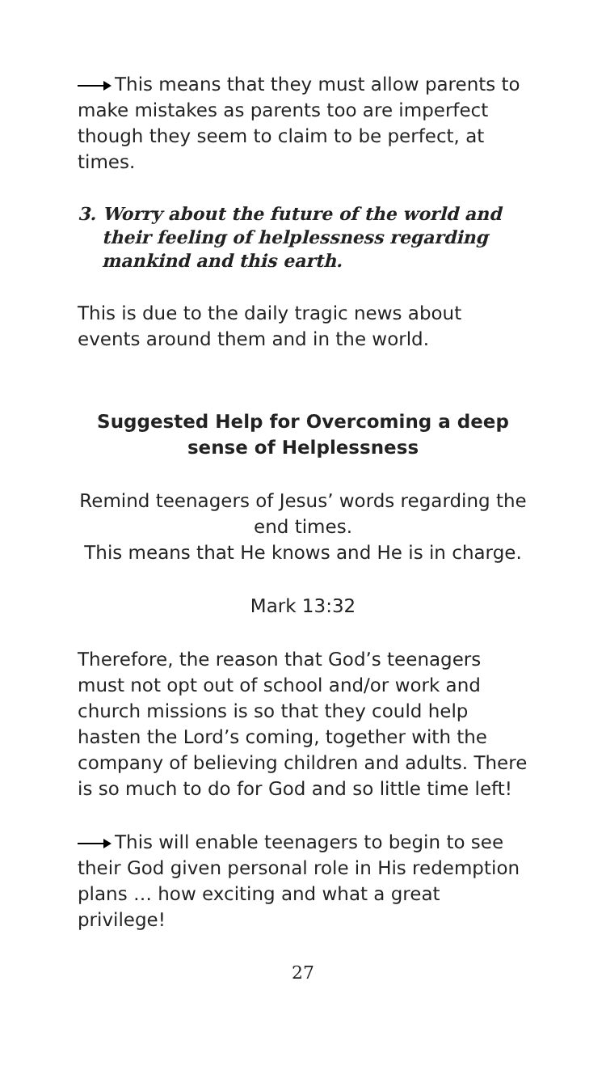This means that they must allow parents to make mistakes as parents too are imperfect though they seem to claim to be perfect, at times.
3. Worry about the future of the world and their feeling of helplessness regarding mankind and this earth.
This is due to the daily tragic news about events around them and in the world.
Suggested Help for Overcoming a deep sense of Helplessness
Remind teenagers of Jesus’ words regarding the end times.
This means that He knows and He is in charge.
Mark 13:32
Therefore, the reason that God’s teenagers must not opt out of school and/or work and church missions is so that they could help hasten the Lord’s coming, together with the company of believing children and adults. There is so much to do for God and so little time left!
This will enable teenagers to begin to see their God given personal role in His redemption plans … how exciting and what a great privilege!
27